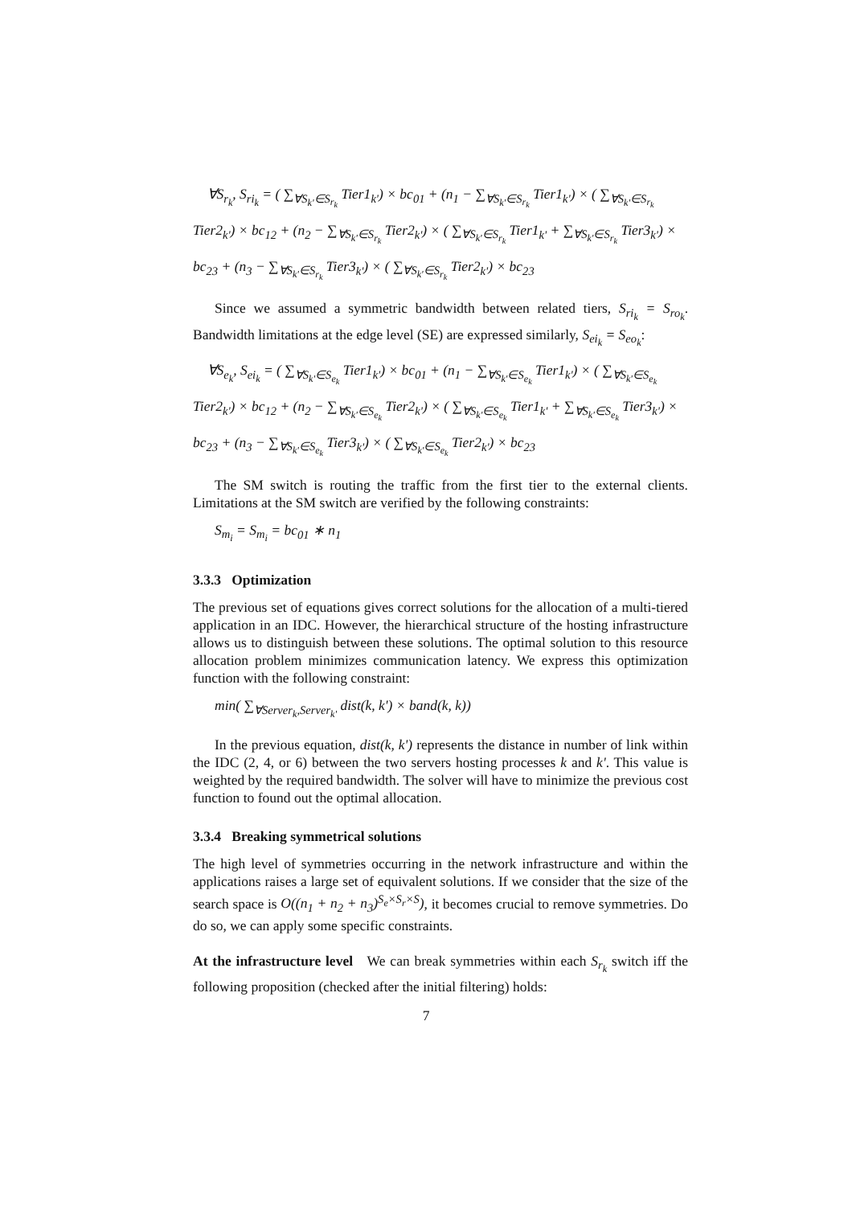∀S<sub>r<sub>k</sub></sub>, S<sub>ri<sub>k</sub></sub> = ( ∑<sub>∀S<sub>k'</sub>∈S<sub>r<sub>k</sub></sub></sub> Tier1<sub>k'</sub>) × bc<sub>01</sub> + (n<sub>1</sub> − ∑<sub>∀S<sub>k'</sub>∈S<sub>r<sub>k</sub></sub></sub> Tier1<sub>k'</sub>) × ( ∑<sub>∀S<sub>k'</sub>∈S<sub>r<sub>k</sub></sub></sub> Tier2<sub>k'</sub>) × bc<sub>12</sub> + (n<sub>2</sub> − ∑<sub>∀S<sub>k'</sub>∈S<sub>r<sub>k</sub></sub></sub> Tier2<sub>k'</sub>) × ( ∑<sub>∀S<sub>k'</sub>∈S<sub>r<sub>k</sub></sub></sub> Tier1<sub>k'</sub> + ∑<sub>∀S<sub>k'</sub>∈S<sub>r<sub>k</sub></sub></sub> Tier3<sub>k'</sub>) × bc<sub>23</sub> + (n<sub>3</sub> − ∑<sub>∀S<sub>k'</sub>∈S<sub>r<sub>k</sub></sub></sub> Tier3<sub>k'</sub>) × ( ∑<sub>∀S<sub>k'</sub>∈S<sub>r<sub>k</sub></sub></sub> Tier2<sub>k'</sub>) × bc<sub>23</sub>
Since we assumed a symmetric bandwidth between related tiers, S<sub>ri<sub>k</sub></sub> = S<sub>ro<sub>k</sub></sub>. Bandwidth limitations at the edge level (SE) are expressed similarly, S<sub>ei<sub>k</sub></sub> = S<sub>eo<sub>k</sub></sub>:
∀S<sub>e<sub>k</sub></sub>, S<sub>ei<sub>k</sub></sub> = ( ∑<sub>∀S<sub>k'</sub>∈S<sub>e<sub>k</sub></sub></sub> Tier1<sub>k'</sub>) × bc<sub>01</sub> + (n<sub>1</sub> − ∑<sub>∀S<sub>k'</sub>∈S<sub>e<sub>k</sub></sub></sub> Tier1<sub>k'</sub>) × ( ∑<sub>∀S<sub>k'</sub>∈S<sub>e<sub>k</sub></sub></sub> Tier2<sub>k'</sub>) × bc<sub>12</sub> + (n<sub>2</sub> − ∑<sub>∀S<sub>k'</sub>∈S<sub>e<sub>k</sub></sub></sub> Tier2<sub>k'</sub>) × ( ∑<sub>∀S<sub>k'</sub>∈S<sub>e<sub>k</sub></sub></sub> Tier1<sub>k'</sub> + ∑<sub>∀S<sub>k'</sub>∈S<sub>e<sub>k</sub></sub></sub> Tier3<sub>k'</sub>) × bc<sub>23</sub> + (n<sub>3</sub> − ∑<sub>∀S<sub>k'</sub>∈S<sub>e<sub>k</sub></sub></sub> Tier3<sub>k'</sub>) × ( ∑<sub>∀S<sub>k'</sub>∈S<sub>e<sub>k</sub></sub></sub> Tier2<sub>k'</sub>) × bc<sub>23</sub>
The SM switch is routing the traffic from the first tier to the external clients. Limitations at the SM switch are verified by the following constraints:
S<sub>m<sub>i</sub></sub> = S<sub>m<sub>i</sub></sub> = bc<sub>01</sub> ∗ n<sub>1</sub>
3.3.3 Optimization
The previous set of equations gives correct solutions for the allocation of a multi-tiered application in an IDC. However, the hierarchical structure of the hosting infrastructure allows us to distinguish between these solutions. The optimal solution to this resource allocation problem minimizes communication latency. We express this optimization function with the following constraint:
min( ∑<sub>∀Server<sub>k</sub>,Server<sub>k'</sub></sub> dist(k, k') × band(k, k))
In the previous equation, dist(k, k') represents the distance in number of link within the IDC (2, 4, or 6) between the two servers hosting processes k and k'. This value is weighted by the required bandwidth. The solver will have to minimize the previous cost function to found out the optimal allocation.
3.3.4 Breaking symmetrical solutions
The high level of symmetries occurring in the network infrastructure and within the applications raises a large set of equivalent solutions. If we consider that the size of the search space is O((n<sub>1</sub> + n<sub>2</sub> + n<sub>3</sub>)<sup>S<sub>e</sub>×S<sub>r</sub>×S</sup>), it becomes crucial to remove symmetries. Do do so, we can apply some specific constraints.
At the infrastructure level We can break symmetries within each S<sub>r<sub>k</sub></sub> switch iff the following proposition (checked after the initial filtering) holds:
7